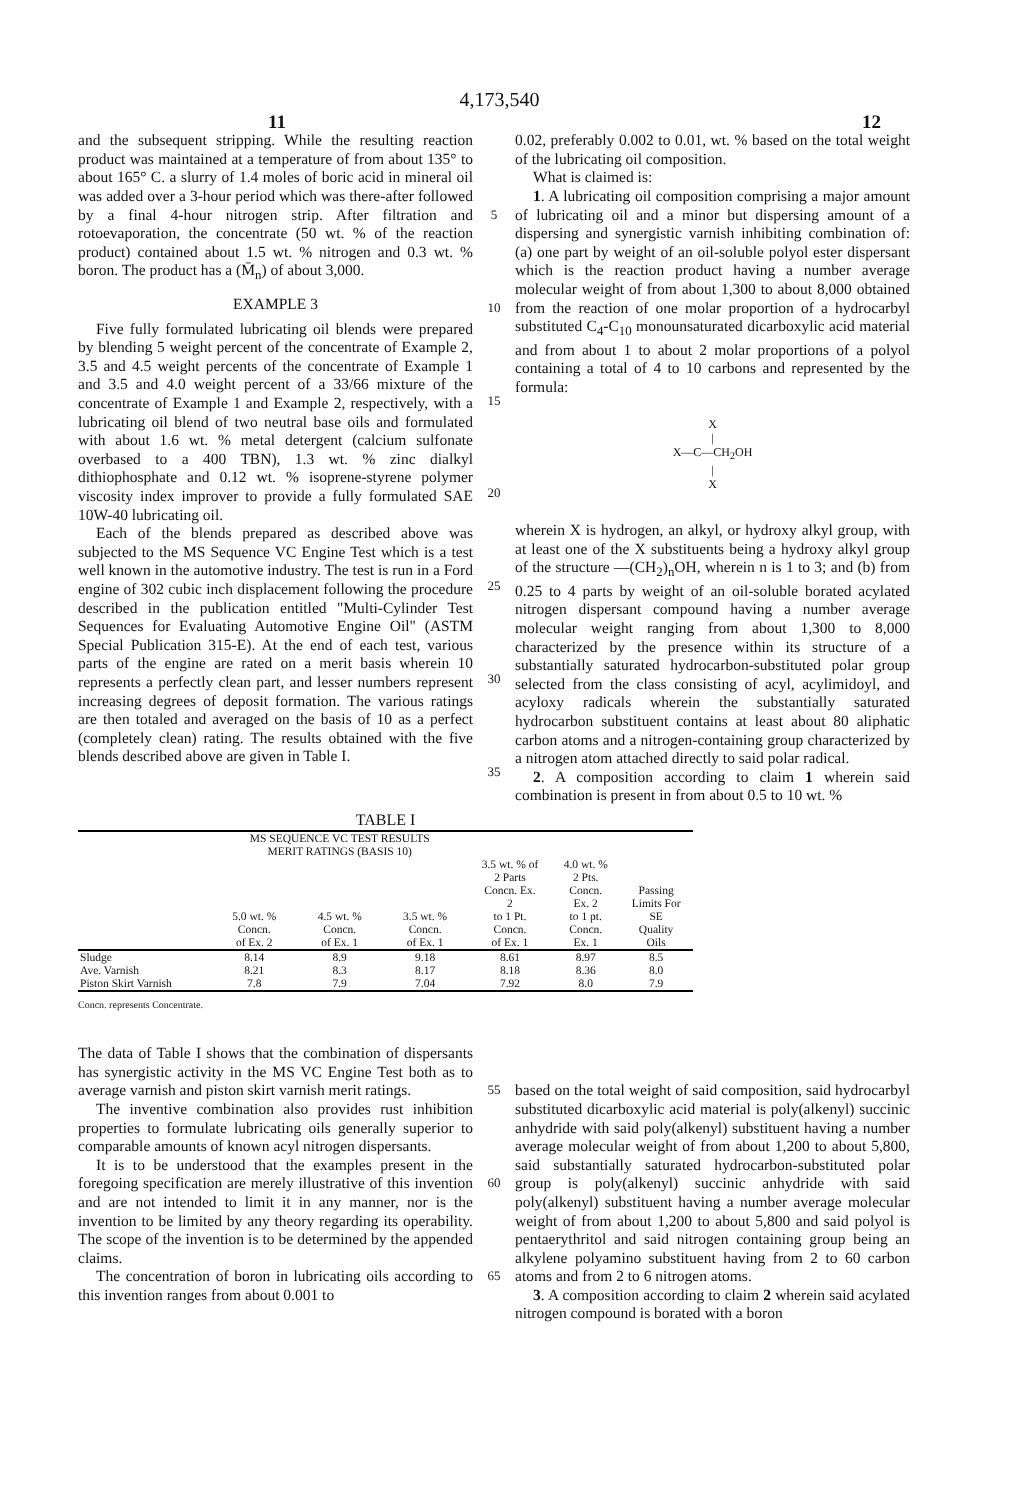4,173,540
11 12
and the subsequent stripping. While the resulting reaction product was maintained at a temperature of from about 135° to about 165° C. a slurry of 1.4 moles of boric acid in mineral oil was added over a 3-hour period which was there-after followed by a final 4-hour nitrogen strip. After filtration and rotoevaporation, the concentrate (50 wt. % of the reaction product) contained about 1.5 wt. % nitrogen and 0.3 wt. % boron. The product has a (M̄<sub>n</sub>) of about 3,000.
EXAMPLE 3
Five fully formulated lubricating oil blends were prepared by blending 5 weight percent of the concentrate of Example 2, 3.5 and 4.5 weight percents of the concentrate of Example 1 and 3.5 and 4.0 weight percent of a 33/66 mixture of the concentrate of Example 1 and Example 2, respectively, with a lubricating oil blend of two neutral base oils and formulated with about 1.6 wt. % metal detergent (calcium sulfonate overbased to a 400 TBN), 1.3 wt. % zinc dialkyl dithiophosphate and 0.12 wt. % isoprene-styrene polymer viscosity index improver to provide a fully formulated SAE 10W-40 lubricating oil.
Each of the blends prepared as described above was subjected to the MS Sequence VC Engine Test which is a test well known in the automotive industry. The test is run in a Ford engine of 302 cubic inch displacement following the procedure described in the publication entitled "Multi-Cylinder Test Sequences for Evaluating Automotive Engine Oil" (ASTM Special Publication 315-E). At the end of each test, various parts of the engine are rated on a merit basis wherein 10 represents a perfectly clean part, and lesser numbers represent increasing degrees of deposit formation. The various ratings are then totaled and averaged on the basis of 10 as a perfect (completely clean) rating. The results obtained with the five blends described above are given in Table I.
5
10
15
20
25
30
35
0.02, preferably 0.002 to 0.01, wt. % based on the total weight of the lubricating oil composition.
What is claimed is:
1. A lubricating oil composition comprising a major amount of lubricating oil and a minor but dispersing amount of a dispersing and synergistic varnish inhibiting combination of: (a) one part by weight of an oil-soluble polyol ester dispersant which is the reaction product having a number average molecular weight of from about 1,300 to about 8,000 obtained from the reaction of one molar proportion of a hydrocarbyl substituted C<sub>4</sub>-C<sub>10</sub> monounsaturated dicarboxylic acid material and from about 1 to about 2 molar proportions of a polyol containing a total of 4 to 10 carbons and represented by the formula:
X
|
X—C—CH<sub>2</sub>OH
|
X
wherein X is hydrogen, an alkyl, or hydroxy alkyl group, with at least one of the X substituents being a hydroxy alkyl group of the structure —(CH<sub>2</sub>)<sub>n</sub>OH, wherein n is 1 to 3; and (b) from 0.25 to 4 parts by weight of an oil-soluble borated acylated nitrogen dispersant compound having a number average molecular weight ranging from about 1,300 to 8,000 characterized by the presence within its structure of a substantially saturated hydrocarbon-substituted polar group selected from the class consisting of acyl, acylimidoyl, and acyloxy radicals wherein the substantially saturated hydrocarbon substituent contains at least about 80 aliphatic carbon atoms and a nitrogen-containing group characterized by a nitrogen atom attached directly to said polar radical.
2. A composition according to claim 1 wherein said combination is present in from about 0.5 to 10 wt. %
TABLE I
| | MS SEQUENCE VC TEST RESULTS MERIT RATINGS (BASIS 10) | | | | | |
| --- | --- | --- | --- | --- | --- | --- |
| | 5.0 wt. % Concn. of Ex. 2 | 4.5 wt. % Concn. of Ex. 1 | 3.5 wt. % Concn. of Ex. 1 | 3.5 wt. % of 2 Parts Concn. Ex. 2 to 1 Pt. Concn. of Ex. 1 | 4.0 wt. % 2 Pts. Concn. Ex. 2 to 1 pt. Concn. Ex. 1 | Passing Limits For SE Quality Oils |
| Sludge | 8.14 | 8.9 | 9.18 | 8.61 | 8.97 | 8.5 |
| Ave. Varnish | 8.21 | 8.3 | 8.17 | 8.18 | 8.36 | 8.0 |
| Piston Skirt Varnish | 7.8 | 7.9 | 7.04 | 7.92 | 8.0 | 7.9 |
Concn. represents Concentrate.
The data of Table I shows that the combination of dispersants has synergistic activity in the MS VC Engine Test both as to average varnish and piston skirt varnish merit ratings.
The inventive combination also provides rust inhibition properties to formulate lubricating oils generally superior to comparable amounts of known acyl nitrogen dispersants.
It is to be understood that the examples present in the foregoing specification are merely illustrative of this invention and are not intended to limit it in any manner, nor is the invention to be limited by any theory regarding its operability. The scope of the invention is to be determined by the appended claims.
The concentration of boron in lubricating oils according to this invention ranges from about 0.001 to
55
60
65
based on the total weight of said composition, said hydrocarbyl substituted dicarboxylic acid material is poly(alkenyl) succinic anhydride with said poly(alkenyl) substituent having a number average molecular weight of from about 1,200 to about 5,800, said substantially saturated hydrocarbon-substituted polar group is poly(alkenyl) succinic anhydride with said poly(alkenyl) substituent having a number average molecular weight of from about 1,200 to about 5,800 and said polyol is pentaerythritol and said nitrogen containing group being an alkylene polyamino substituent having from 2 to 60 carbon atoms and from 2 to 6 nitrogen atoms.
3. A composition according to claim 2 wherein said acylated nitrogen compound is borated with a boron